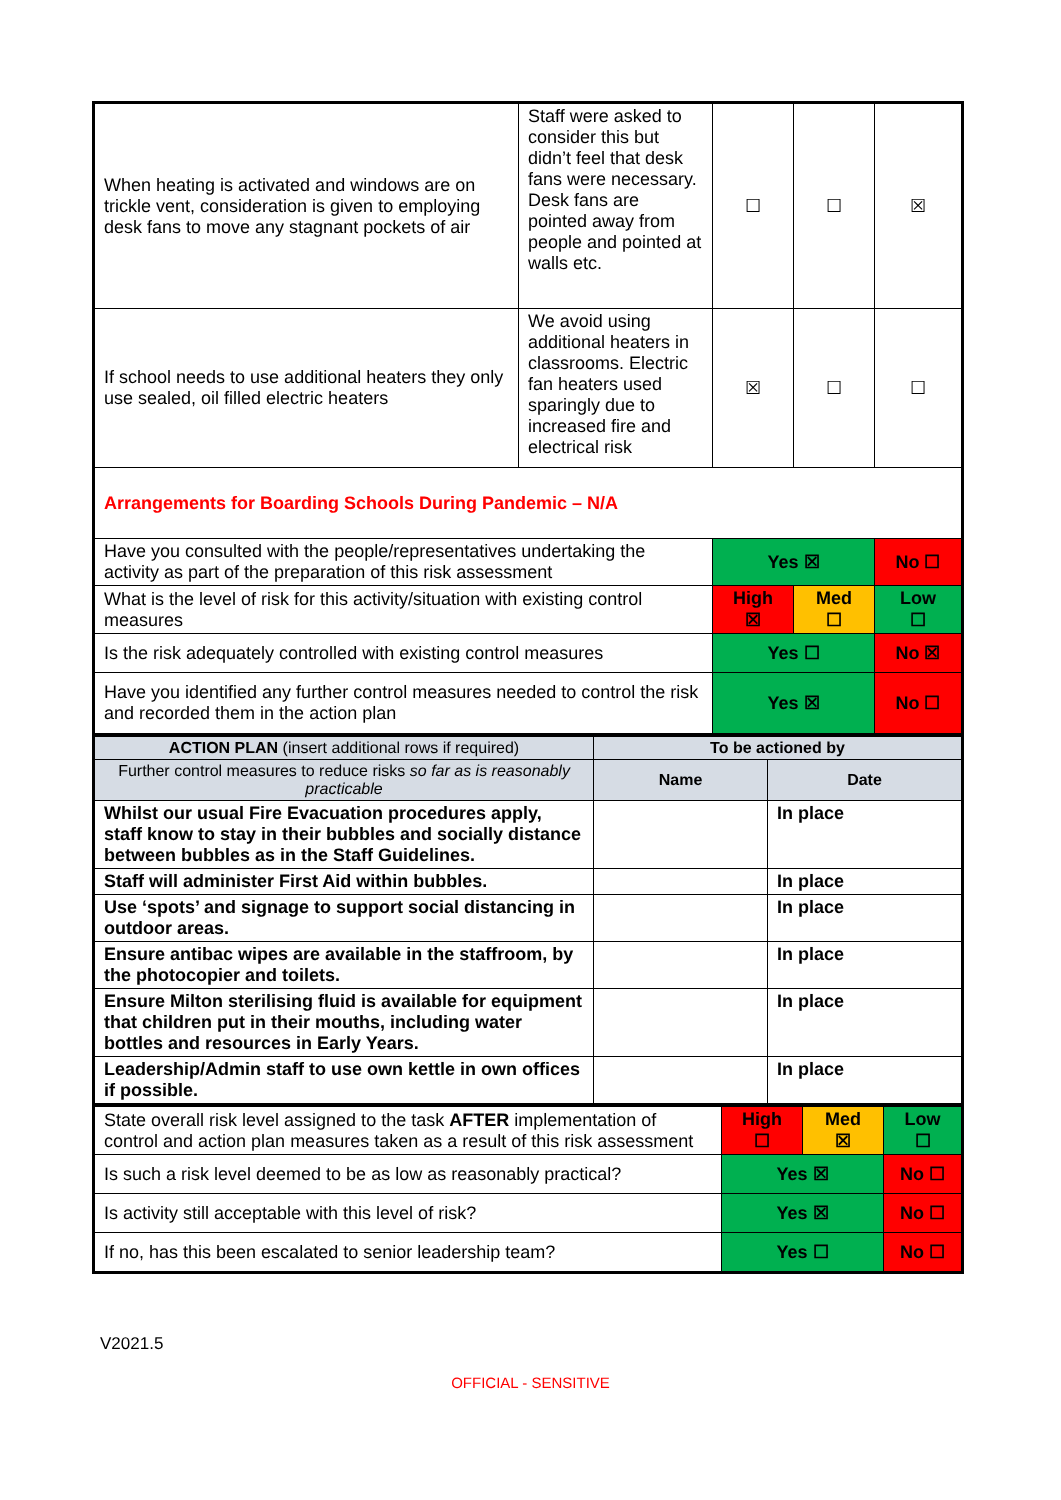| When heating is activated and windows are on trickle vent, consideration is given to employing desk fans to move any stagnant pockets of air | Staff were asked to consider this but didn’t feel that desk fans were necessary. Desk fans are pointed away from people and pointed at walls etc. | ☐ | ☐ | ☒ |
| If school needs to use additional heaters they only use sealed, oil filled electric heaters | We avoid using additional heaters in classrooms. Electric fan heaters used sparingly due to increased fire and electrical risk | ☒ | ☐ | ☐ |
| Arrangements for Boarding Schools During Pandemic – N/A | | | | |
| Have you consulted with the people/representatives undertaking the activity as part of the preparation of this risk assessment | | Yes ☒ | | No ☐ |
| What is the level of risk for this activity/situation with existing control measures | | High ☒ | Med ☐ | Low ☐ |
| Is the risk adequately controlled with existing control measures | | Yes ☐ | | No ☒ |
| Have you identified any further control measures needed to control the risk and recorded them in the action plan | | Yes ☒ | | No ☐ |
| ACTION PLAN (insert additional rows if required) | To be actioned by | |
| Further control measures to reduce risks so far as is reasonably practicable | Name | Date |
| Whilst our usual Fire Evacuation procedures apply, staff know to stay in their bubbles and socially distance between bubbles as in the Staff Guidelines. | | In place |
| Staff will administer First Aid within bubbles. | | In place |
| Use ‘spots’ and signage to support social distancing in outdoor areas. | | In place |
| Ensure antibac wipes are available in the staffroom, by the photocopier and toilets. | | In place |
| Ensure Milton sterilising fluid is available for equipment that children put in their mouths, including water bottles and resources in Early Years. | | In place |
| Leadership/Admin staff to use own kettle in own offices if possible. | | In place |
| State overall risk level assigned to the task AFTER implementation of control and action plan measures taken as a result of this risk assessment | High ☐ | Med ☒ | Low ☐ |
| Is such a risk level deemed to be as low as reasonably practical? | Yes ☒ | | No ☐ |
| Is activity still acceptable with this level of risk? | Yes ☒ | | No ☐ |
| If no, has this been escalated to senior leadership team? | Yes ☐ | | No ☐ |
V2021.5
OFFICIAL - SENSITIVE